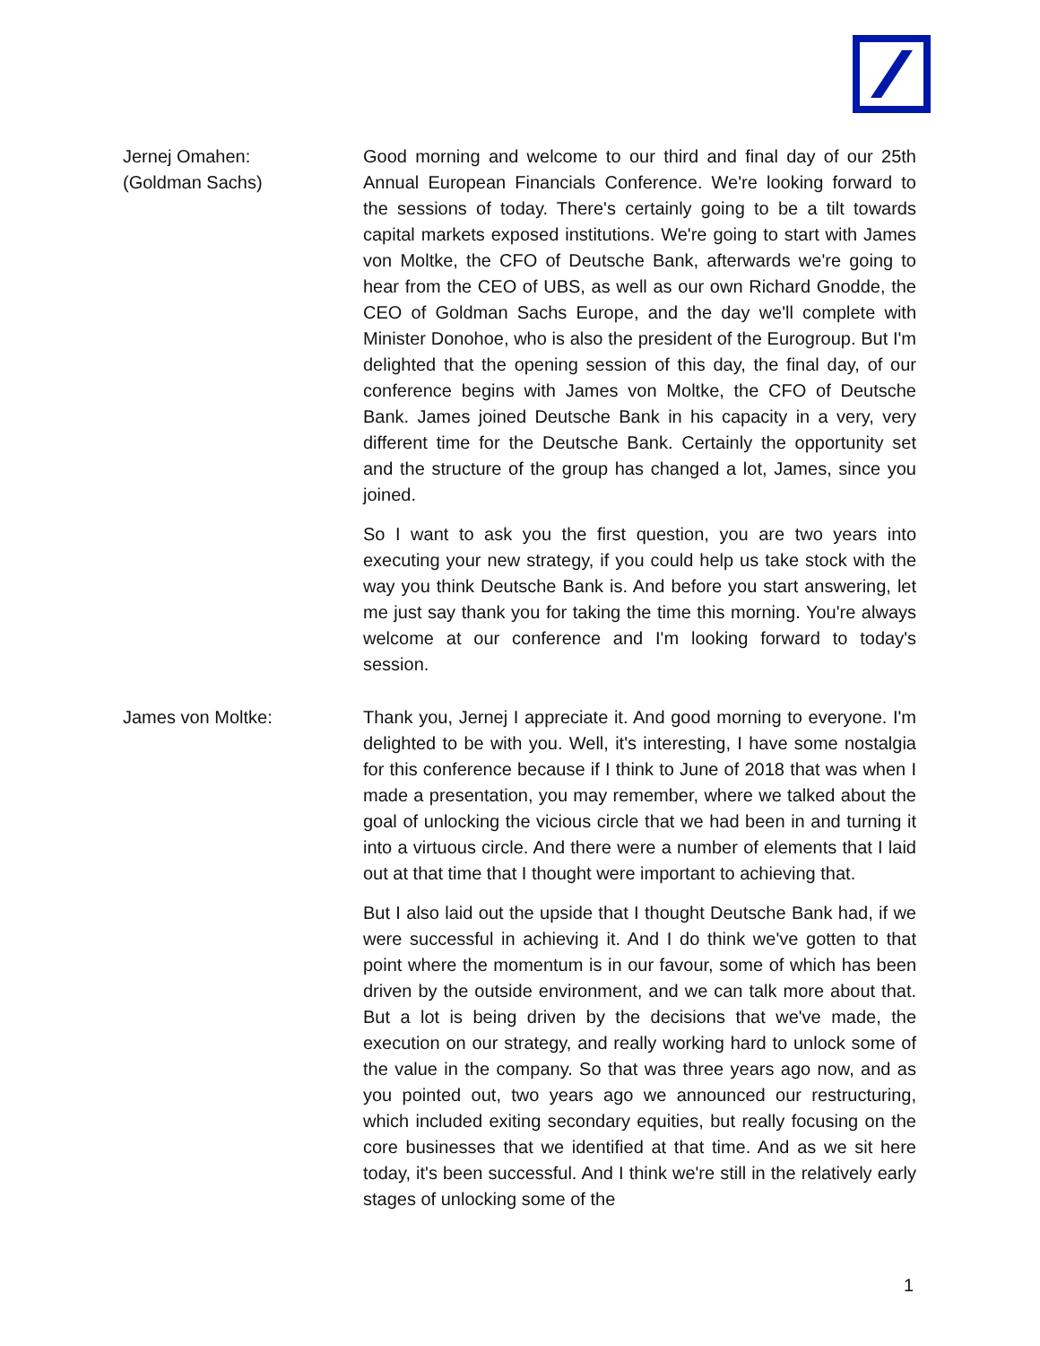Jernej Omahen:
(Goldman Sachs)
Good morning and welcome to our third and final day of our 25th Annual European Financials Conference. We're looking forward to the sessions of today. There's certainly going to be a tilt towards capital markets exposed institutions. We're going to start with James von Moltke, the CFO of Deutsche Bank, afterwards we're going to hear from the CEO of UBS, as well as our own Richard Gnodde, the CEO of Goldman Sachs Europe, and the day we'll complete with Minister Donohoe, who is also the president of the Eurogroup. But I'm delighted that the opening session of this day, the final day, of our conference begins with James von Moltke, the CFO of Deutsche Bank. James joined Deutsche Bank in his capacity in a very, very different time for the Deutsche Bank. Certainly the opportunity set and the structure of the group has changed a lot, James, since you joined.
So I want to ask you the first question, you are two years into executing your new strategy, if you could help us take stock with the way you think Deutsche Bank is. And before you start answering, let me just say thank you for taking the time this morning. You're always welcome at our conference and I'm looking forward to today's session.
James von Moltke: Thank you, Jernej I appreciate it. And good morning to everyone. I'm delighted to be with you. Well, it's interesting, I have some nostalgia for this conference because if I think to June of 2018 that was when I made a presentation, you may remember, where we talked about the goal of unlocking the vicious circle that we had been in and turning it into a virtuous circle. And there were a number of elements that I laid out at that time that I thought were important to achieving that.
But I also laid out the upside that I thought Deutsche Bank had, if we were successful in achieving it. And I do think we've gotten to that point where the momentum is in our favour, some of which has been driven by the outside environment, and we can talk more about that. But a lot is being driven by the decisions that we've made, the execution on our strategy, and really working hard to unlock some of the value in the company. So that was three years ago now, and as you pointed out, two years ago we announced our restructuring, which included exiting secondary equities, but really focusing on the core businesses that we identified at that time. And as we sit here today, it's been successful. And I think we're still in the relatively early stages of unlocking some of the
1